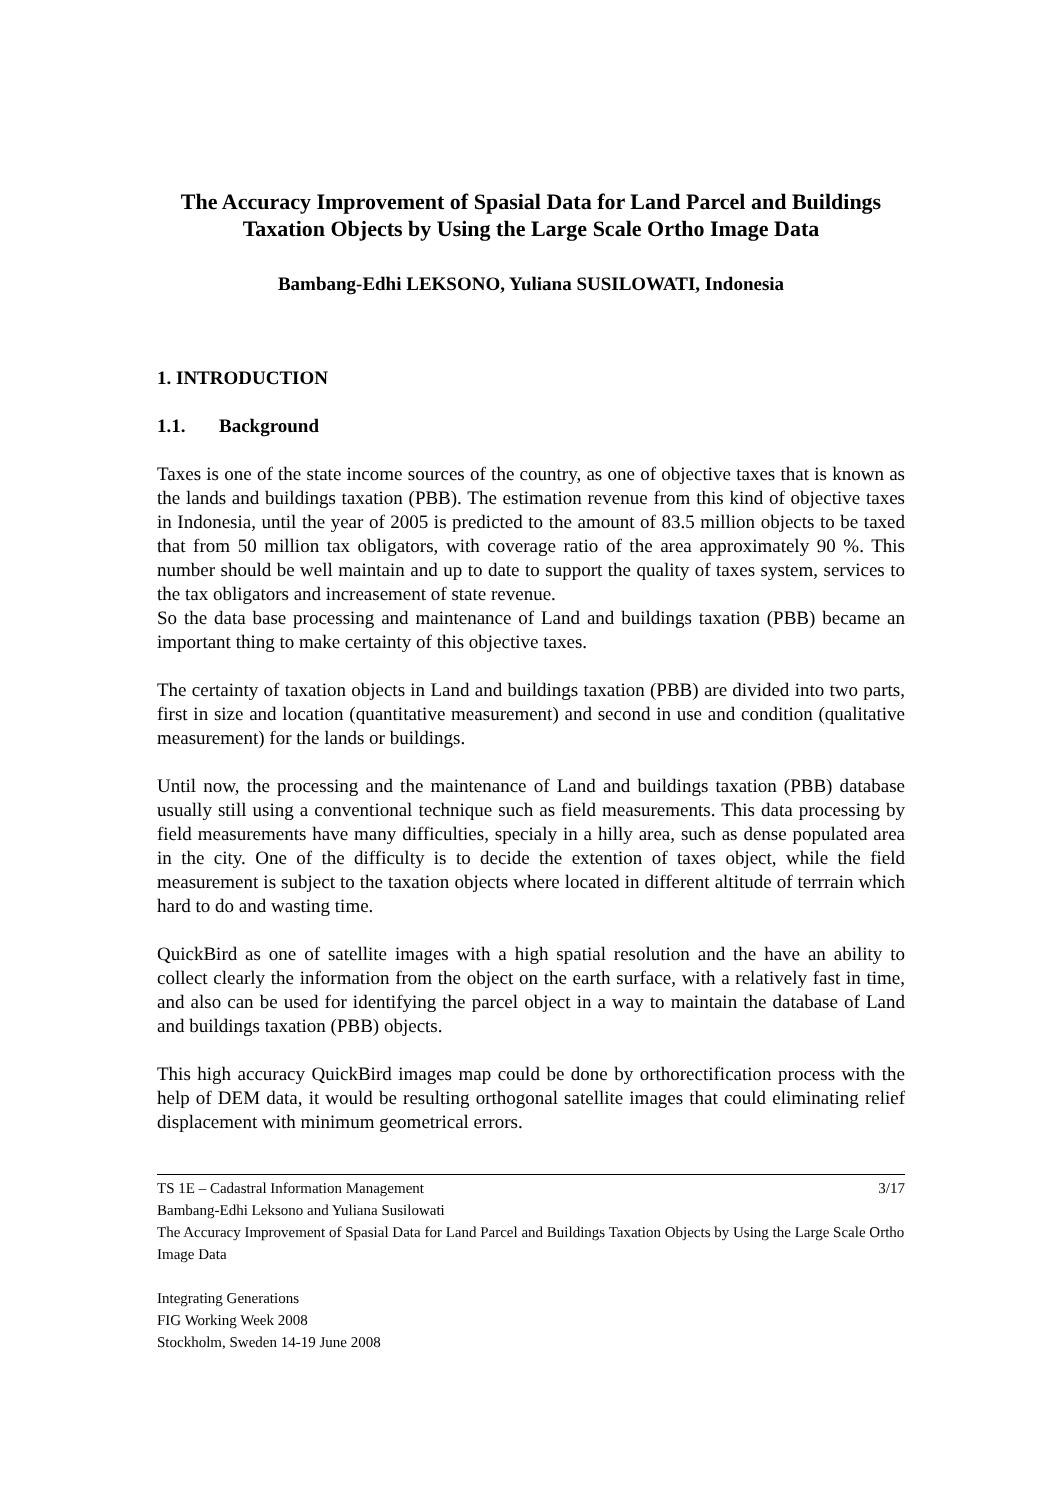The Accuracy Improvement of Spasial Data for Land Parcel and Buildings Taxation Objects by Using the Large Scale Ortho Image Data
Bambang-Edhi LEKSONO, Yuliana SUSILOWATI, Indonesia
1. INTRODUCTION
1.1. Background
Taxes is one of the state income sources of the country, as one of objective taxes that is known as the lands and buildings taxation (PBB). The estimation revenue from this kind of objective taxes in Indonesia, until the year of 2005 is predicted to the amount of 83.5 million objects to be taxed that from 50 million tax obligators, with coverage ratio of the area approximately 90 %. This number should be well maintain and up to date to support the quality of taxes system, services to the tax obligators and increasement of state revenue.
So the data base processing and maintenance of Land and buildings taxation (PBB) became an important thing to make certainty of this objective taxes.
The certainty of taxation objects in Land and buildings taxation (PBB) are divided into two parts, first in size and location (quantitative measurement) and second in use and condition (qualitative measurement) for the lands or buildings.
Until now, the processing and the maintenance of Land and buildings taxation (PBB) database usually still using a conventional technique such as field measurements. This data processing by field measurements have many difficulties, specialy in a hilly area, such as dense populated area in the city. One of the difficulty is to decide the extention of taxes object, while the field measurement is subject to the taxation objects where located in different altitude of terrrain which hard to do and wasting time.
QuickBird as one of satellite images with a high spatial resolution and the have an ability to collect clearly the information from the object on the earth surface, with a relatively fast in time, and also can be used for identifying the parcel object in a way to maintain the database of Land and buildings taxation (PBB) objects.
This high accuracy QuickBird images map could be done by orthorectification process with the help of DEM data, it would be resulting orthogonal satellite images that could eliminating relief displacement with minimum geometrical errors.
TS 1E – Cadastral Information Management 3/17
Bambang-Edhi Leksono and Yuliana Susilowati
The Accuracy Improvement of Spasial Data for Land Parcel and Buildings Taxation Objects by Using the Large Scale Ortho Image Data
Integrating Generations
FIG Working Week 2008
Stockholm, Sweden 14-19 June 2008